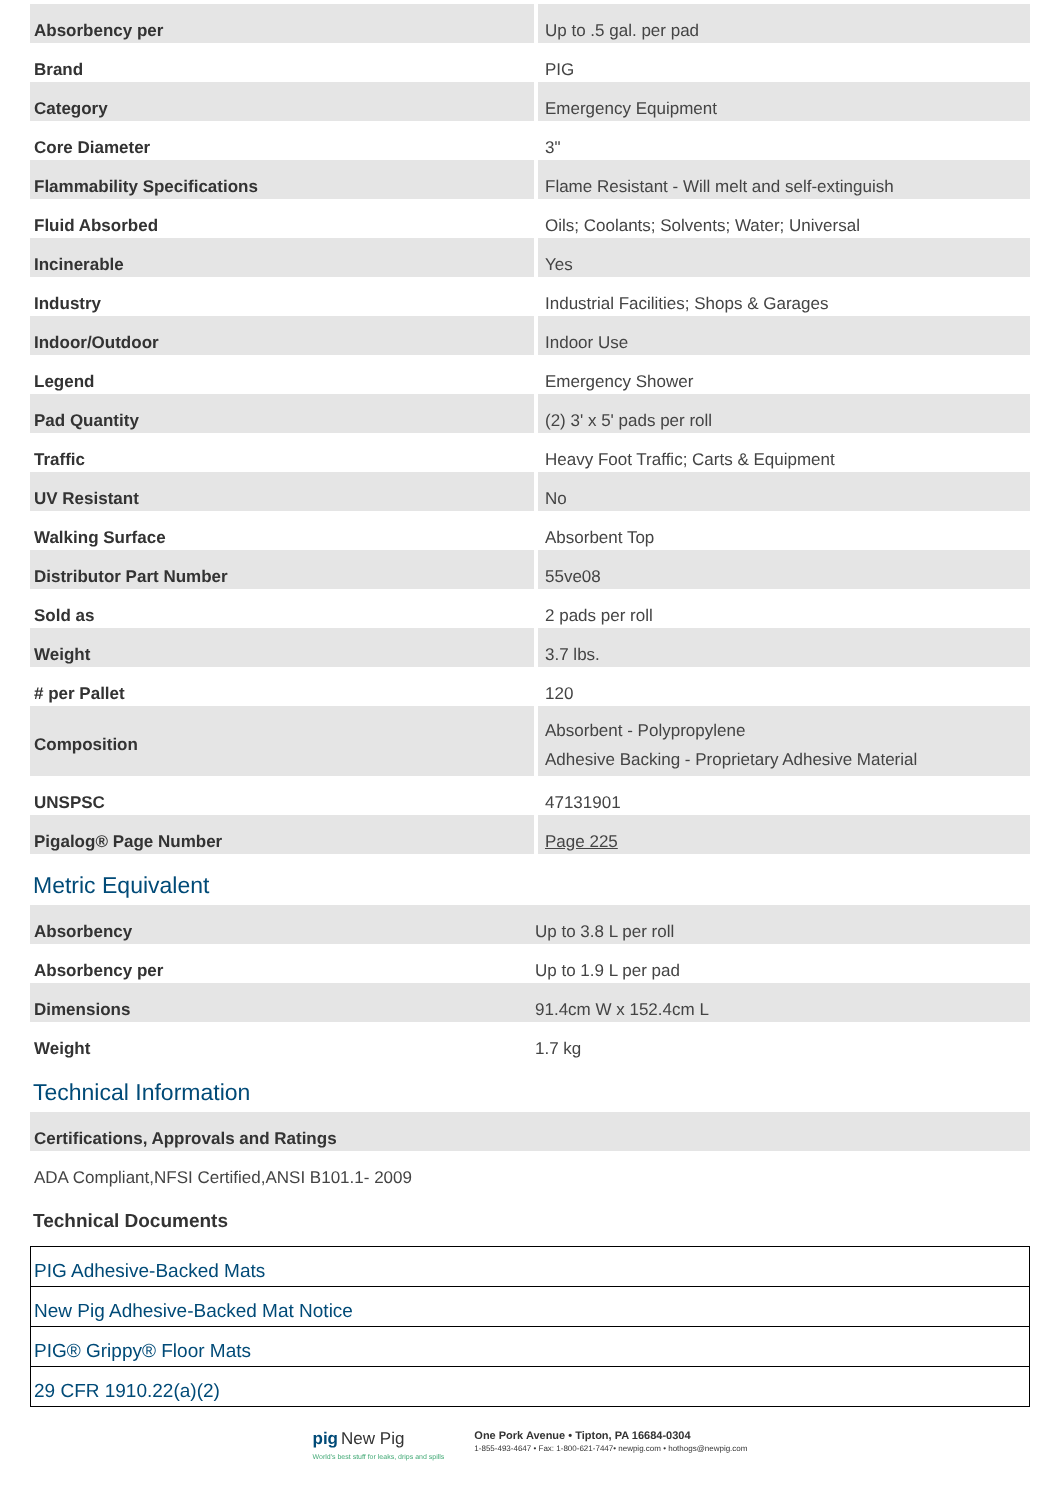| Absorbency per | Up to .5 gal. per pad |
| Brand | PIG |
| Category | Emergency Equipment |
| Core Diameter | 3" |
| Flammability Specifications | Flame Resistant - Will melt and self-extinguish |
| Fluid Absorbed | Oils; Coolants; Solvents; Water; Universal |
| Incinerable | Yes |
| Industry | Industrial Facilities; Shops & Garages |
| Indoor/Outdoor | Indoor Use |
| Legend | Emergency Shower |
| Pad Quantity | (2) 3' x 5' pads per roll |
| Traffic | Heavy Foot Traffic; Carts & Equipment |
| UV Resistant | No |
| Walking Surface | Absorbent Top |
| Distributor Part Number | 55ve08 |
| Sold as | 2 pads per roll |
| Weight | 3.7 lbs. |
| # per Pallet | 120 |
| Composition | Absorbent - Polypropylene Adhesive Backing - Proprietary Adhesive Material |
| UNSPSC | 47131901 |
| Pigalog® Page Number | Page 225 |
Metric Equivalent
| Absorbency | Up to 3.8 L per roll |
| Absorbency per | Up to 1.9 L per pad |
| Dimensions | 91.4cm W x 152.4cm L |
| Weight | 1.7 kg |
Technical Information
| Certifications, Approvals and Ratings |
| ADA Compliant,NFSI Certified,ANSI B101.1- 2009 |
Technical Documents
| PIG Adhesive-Backed Mats |
| New Pig Adhesive-Backed Mat Notice |
| PIG® Grippy® Floor Mats |
| 29 CFR 1910.22(a)(2) |
pig New Pig
World's best stuff for leaks, drips and spills
One Pork Avenue • Tipton, PA 16684-0304
1-855-493-4647 • Fax: 1-800-621-7447• newpig.com • hothogs@newpig.com